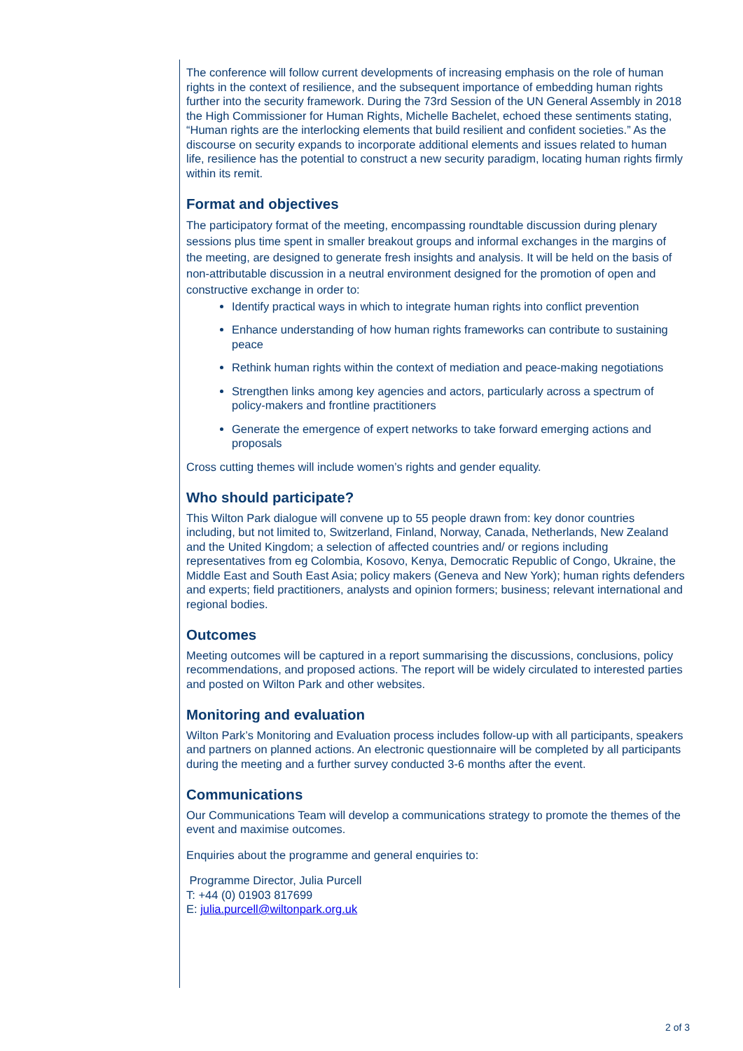The conference will follow current developments of increasing emphasis on the role of human rights in the context of resilience, and the subsequent importance of embedding human rights further into the security framework. During the 73rd Session of the UN General Assembly in 2018 the High Commissioner for Human Rights, Michelle Bachelet, echoed these sentiments stating, “Human rights are the interlocking elements that build resilient and confident societies.” As the discourse on security expands to incorporate additional elements and issues related to human life, resilience has the potential to construct a new security paradigm, locating human rights firmly within its remit.
Format and objectives
The participatory format of the meeting, encompassing roundtable discussion during plenary sessions plus time spent in smaller breakout groups and informal exchanges in the margins of the meeting, are designed to generate fresh insights and analysis. It will be held on the basis of non-attributable discussion in a neutral environment designed for the promotion of open and constructive exchange in order to:
Identify practical ways in which to integrate human rights into conflict prevention
Enhance understanding of how human rights frameworks can contribute to sustaining peace
Rethink human rights within the context of mediation and peace-making negotiations
Strengthen links among key agencies and actors, particularly across a spectrum of policy-makers and frontline practitioners
Generate the emergence of expert networks to take forward emerging actions and proposals
Cross cutting themes will include women’s rights and gender equality.
Who should participate?
This Wilton Park dialogue will convene up to 55 people drawn from: key donor countries including, but not limited to, Switzerland, Finland, Norway, Canada, Netherlands, New Zealand and the United Kingdom; a selection of affected countries and/ or regions including representatives from eg Colombia, Kosovo, Kenya, Democratic Republic of Congo, Ukraine, the Middle East and South East Asia; policy makers (Geneva and New York); human rights defenders and experts; field practitioners, analysts and opinion formers; business; relevant international and regional bodies.
Outcomes
Meeting outcomes will be captured in a report summarising the discussions, conclusions, policy recommendations, and proposed actions. The report will be widely circulated to interested parties and posted on Wilton Park and other websites.
Monitoring and evaluation
Wilton Park’s Monitoring and Evaluation process includes follow-up with all participants, speakers and partners on planned actions. An electronic questionnaire will be completed by all participants during the meeting and a further survey conducted 3-6 months after the event.
Communications
Our Communications Team will develop a communications strategy to promote the themes of the event and maximise outcomes.
Enquiries about the programme and general enquiries to:
Programme Director, Julia Purcell
T: +44 (0) 01903 817699
E: julia.purcell@wiltonpark.org.uk
2 of 3